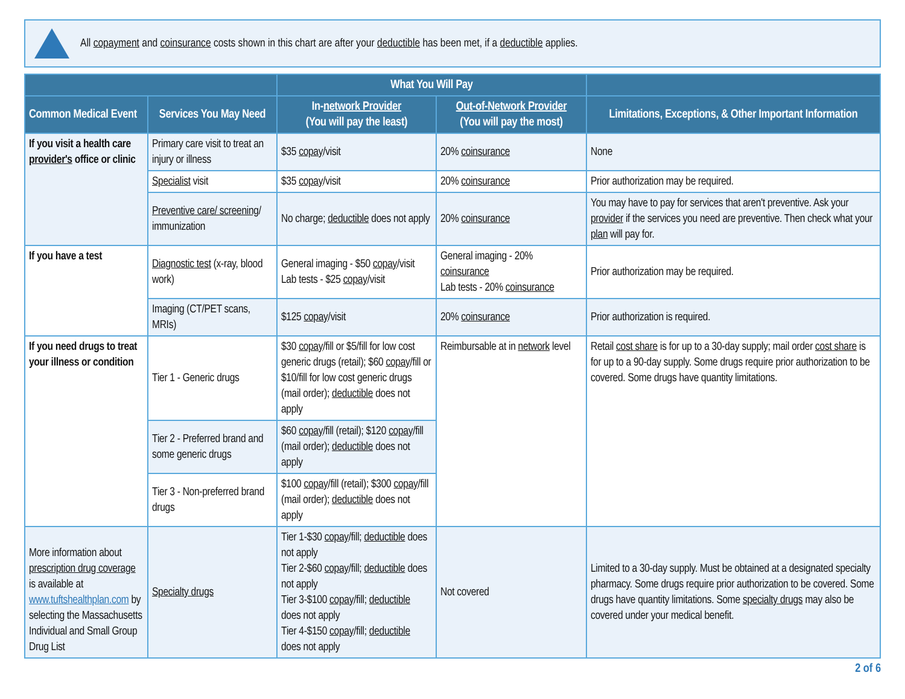All copayment and coinsurance costs shown in this chart are after your deductible has been met, if a deductible applies.
| | | What You Will Pay | | |
| --- | --- | --- | --- | --- |
| Common Medical Event | Services You May Need | In- network Provider (You will pay the least) | Out-of-Network Provider (You will pay the most) | Limitations, Exceptions, & Other Important Information |
| If you visit a health care provider's office or clinic | Primary care visit to treat an injury or illness | $35 copay /visit | 20% coinsurance | None |
| | Specialist visit | $35 copay /visit | 20% coinsurance | Prior authorization may be required. |
| | Preventive care/ screening / immunization | No charge; deductible does not apply | 20% coinsurance | You may have to pay for services that aren't preventive. Ask your provider if the services you need are preventive. Then check what your plan will pay for. |
| If you have a test | Diagnostic test (x-ray, blood work) | General imaging - $50 copay /visit Lab tests - $25 copay /visit | General imaging - 20% coinsurance Lab tests - 20% coinsurance | Prior authorization may be required. |
| | Imaging (CT/PET scans, MRIs) | $125 copay /visit | 20% coinsurance | Prior authorization is required. |
| If you need drugs to treat your illness or condition | Tier 1 - Generic drugs | $30 copay /fill or $5/fill for low cost generic drugs (retail); $60 copay /fill or $10/fill for low cost generic drugs (mail order); deductible does not apply | Reimbursable at in network level | Retail cost share is for up to a 30-day supply; mail order cost share is for up to a 90-day supply. Some drugs require prior authorization to be covered. Some drugs have quantity limitations. |
| | Tier 2 - Preferred brand and some generic drugs | $60 copay /fill (retail); $120 copay /fill (mail order); deductible does not apply | | |
| | Tier 3 - Non-preferred brand drugs | $100 copay /fill (retail); $300 copay /fill (mail order); deductible does not apply | | |
| More information about prescription drug coverage is available at www.tuftshealthplan.com by selecting the Massachusetts Individual and Small Group Drug List | Specialty drugs | Tier 1-$30 copay /fill; deductible does not apply Tier 2-$60 copay /fill; deductible does not apply Tier 3-$100 copay /fill; deductible does not apply Tier 4-$150 copay /fill; deductible does not apply | Not covered | Limited to a 30-day supply. Must be obtained at a designated specialty pharmacy. Some drugs require prior authorization to be covered. Some drugs have quantity limitations. Some specialty drugs may also be covered under your medical benefit. |
2 of 6